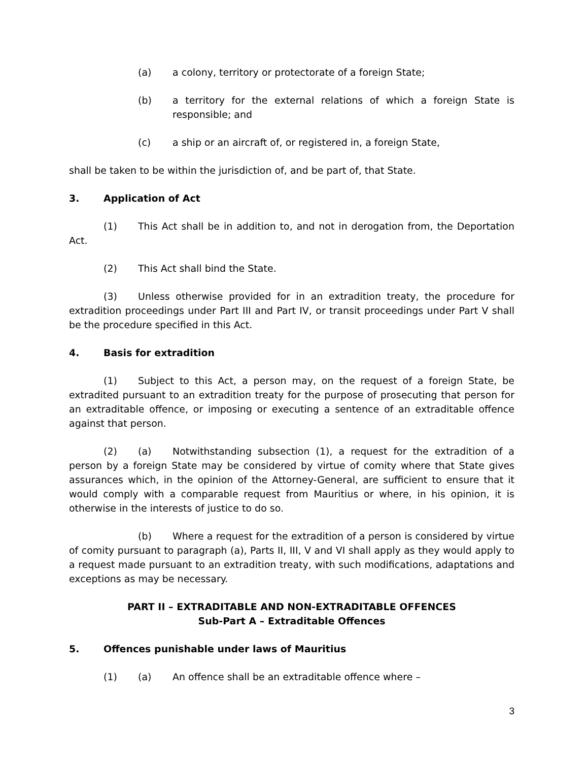(a) a colony, territory or protectorate of a foreign State;
(b) a territory for the external relations of which a foreign State is responsible; and
(c) a ship or an aircraft of, or registered in, a foreign State,
shall be taken to be within the jurisdiction of, and be part of, that State.
3. Application of Act
(1) This Act shall be in addition to, and not in derogation from, the Deportation Act.
(2) This Act shall bind the State.
(3) Unless otherwise provided for in an extradition treaty, the procedure for extradition proceedings under Part III and Part IV, or transit proceedings under Part V shall be the procedure specified in this Act.
4. Basis for extradition
(1) Subject to this Act, a person may, on the request of a foreign State, be extradited pursuant to an extradition treaty for the purpose of prosecuting that person for an extraditable offence, or imposing or executing a sentence of an extraditable offence against that person.
(2) (a) Notwithstanding subsection (1), a request for the extradition of a person by a foreign State may be considered by virtue of comity where that State gives assurances which, in the opinion of the Attorney-General, are sufficient to ensure that it would comply with a comparable request from Mauritius or where, in his opinion, it is otherwise in the interests of justice to do so.
(b) Where a request for the extradition of a person is considered by virtue of comity pursuant to paragraph (a), Parts II, III, V and VI shall apply as they would apply to a request made pursuant to an extradition treaty, with such modifications, adaptations and exceptions as may be necessary.
PART II – EXTRADITABLE AND NON-EXTRADITABLE OFFENCES
Sub-Part A – Extraditable Offences
5. Offences punishable under laws of Mauritius
(1) (a) An offence shall be an extraditable offence where –
3